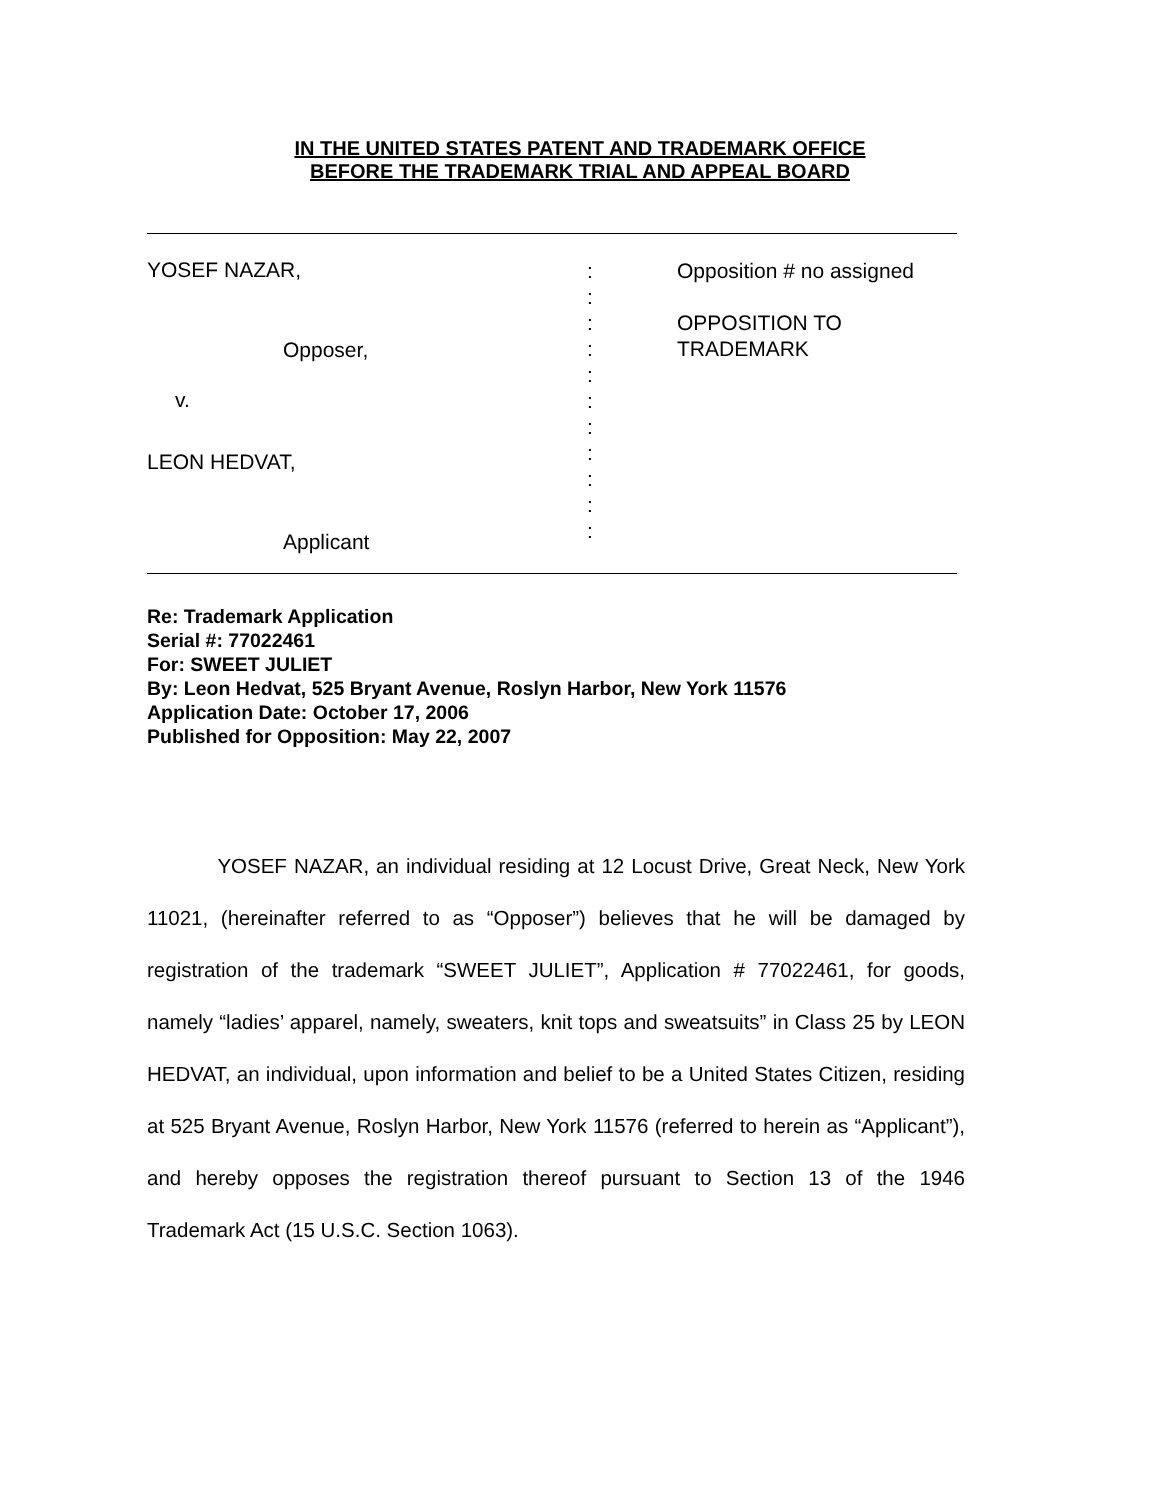IN THE UNITED STATES PATENT AND TRADEMARK OFFICE
BEFORE THE TRADEMARK TRIAL AND APPEAL BOARD
YOSEF NAZAR,
Opposer,
v.
LEON HEDVAT,
Applicant
:
:
:
:
:
:
:
:
:
:
:
Opposition # no assigned
OPPOSITION TO
TRADEMARK
Re: Trademark Application
Serial #: 77022461
For: SWEET JULIET
By: Leon Hedvat, 525 Bryant Avenue, Roslyn Harbor, New York 11576
Application Date: October 17, 2006
Published for Opposition: May 22, 2007
YOSEF NAZAR, an individual residing at 12 Locust Drive, Great Neck, New York 11021, (hereinafter referred to as “Opposer”) believes that he will be damaged by registration of the trademark “SWEET JULIET”, Application # 77022461, for goods, namely “ladies’ apparel, namely, sweaters, knit tops and sweatsuits” in Class 25 by LEON HEDVAT, an individual, upon information and belief to be a United States Citizen, residing at 525 Bryant Avenue, Roslyn Harbor, New York 11576 (referred to herein as “Applicant”), and hereby opposes the registration thereof pursuant to Section 13 of the 1946 Trademark Act (15 U.S.C. Section 1063).